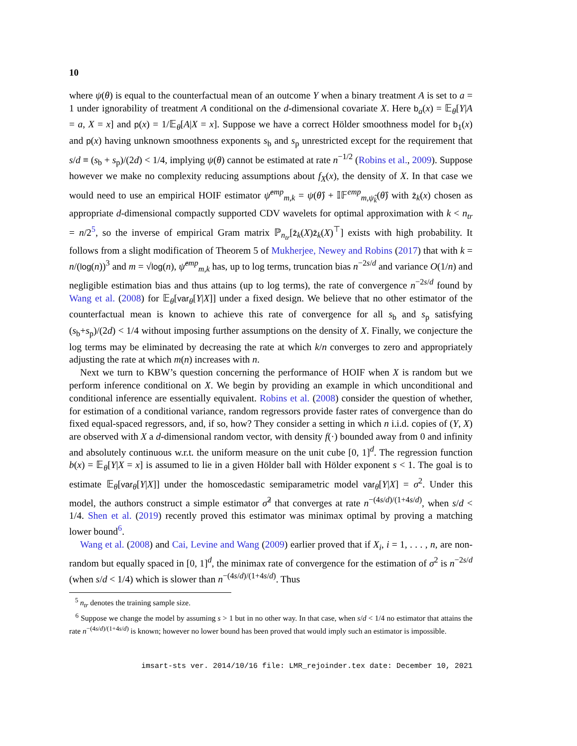10
where ψ(θ) is equal to the counterfactual mean of an outcome Y when a binary treatment A is set to a = 1 under ignorability of treatment A conditional on the d-dimensional covariate X. Here b<sub>a</sub>(x) = 𝔼<sub>θ</sub>[Y|A = a, X = x] and p(x) = 1/𝔼<sub>θ</sub>[A|X = x]. Suppose we have a correct Hölder smoothness model for b<sub>1</sub>(x) and p(x) having unknown smoothness exponents s<sub>b</sub> and s<sub>p</sub> unrestricted except for the requirement that s/d ≡ (s<sub>b</sub> + s<sub>p</sub>)/(2d) < 1/4, implying ψ(θ) cannot be estimated at rate n<sup>−1/2</sup> (Robins et al., 2009). Suppose however we make no complexity reducing assumptions about f<sub>X</sub>(x), the density of X. In that case we would need to use an empirical HOIF estimator ψ̂<sup>emp</sup><sub>m,k</sub> = ψ(θ̂) + 𝕀𝔽<sup>emp</sup><sub>m,ψ̂<sub>k</sub></sub>(θ̂) with z̄<sub>k</sub>(x) chosen as appropriate d-dimensional compactly supported CDV wavelets for optimal approximation with k < n<sub>tr</sub> = n/2<sup>5</sup>, so the inverse of empirical Gram matrix ℙ<sub>n<sub>tr</sub></sub>[z̄<sub>k</sub>(X)z̄<sub>k</sub>(X)<sup>⊤</sup>] exists with high probability. It follows from a slight modification of Theorem 5 of Mukherjee, Newey and Robins (2017) that with k = n/(log(n))<sup>3</sup> and m = √log(n), ψ̂<sup>emp</sup><sub>m,k</sub> has, up to log terms, truncation bias n<sup>−2s/d</sup> and variance O(1/n) and negligible estimation bias and thus attains (up to log terms), the rate of convergence n<sup>−2s/d</sup> found by Wang et al. (2008) for 𝔼<sub>θ</sub>[var<sub>θ</sub>[Y|X]] under a fixed design. We believe that no other estimator of the counterfactual mean is known to achieve this rate of convergence for all s<sub>b</sub> and s<sub>p</sub> satisfying (s<sub>b</sub>+s<sub>p</sub>)/(2d) < 1/4 without imposing further assumptions on the density of X. Finally, we conjecture the log terms may be eliminated by decreasing the rate at which k/n converges to zero and appropriately adjusting the rate at which m(n) increases with n.
Next we turn to KBW’s question concerning the performance of HOIF when X is random but we perform inference conditional on X. We begin by providing an example in which unconditional and conditional inference are essentially equivalent. Robins et al. (2008) consider the question of whether, for estimation of a conditional variance, random regressors provide faster rates of convergence than do fixed equal-spaced regressors, and, if so, how? They consider a setting in which n i.i.d. copies of (Y, X) are observed with X a d-dimensional random vector, with density f(·) bounded away from 0 and infinity and absolutely continuous w.r.t. the uniform measure on the unit cube [0, 1]<sup>d</sup>. The regression function b(x) = 𝔼<sub>θ</sub>[Y|X = x] is assumed to lie in a given Hölder ball with Hölder exponent s < 1. The goal is to estimate 𝔼<sub>θ</sub>[var<sub>θ</sub>[Y|X]] under the homoscedastic semiparametric model var<sub>θ</sub>[Y|X] = σ<sup>2</sup>. Under this model, the authors construct a simple estimator σ̂<sup>2</sup> that converges at rate n<sup>−(4s/d)/(1+4s/d)</sup>, when s/d < 1/4. Shen et al. (2019) recently proved this estimator was minimax optimal by proving a matching lower bound<sup>6</sup>.
Wang et al. (2008) and Cai, Levine and Wang (2009) earlier proved that if X<sub>i</sub>, i = 1, . . . , n, are non-random but equally spaced in [0, 1]<sup>d</sup>, the minimax rate of convergence for the estimation of σ<sup>2</sup> is n<sup>−2s/d</sup> (when s/d < 1/4) which is slower than n<sup>−(4s/d)/(1+4s/d)</sup>. Thus
<sup>5</sup> n<sub>tr</sub> denotes the training sample size.
<sup>6</sup> Suppose we change the model by assuming s > 1 but in no other way. In that case, when s/d < 1/4 no estimator that attains the rate n<sup>−(4s/d)/(1+4s/d)</sup> is known; however no lower bound has been proved that would imply such an estimator is impossible.
imsart-sts ver. 2014/10/16 file: LMR_rejoinder.tex date: December 10, 2021